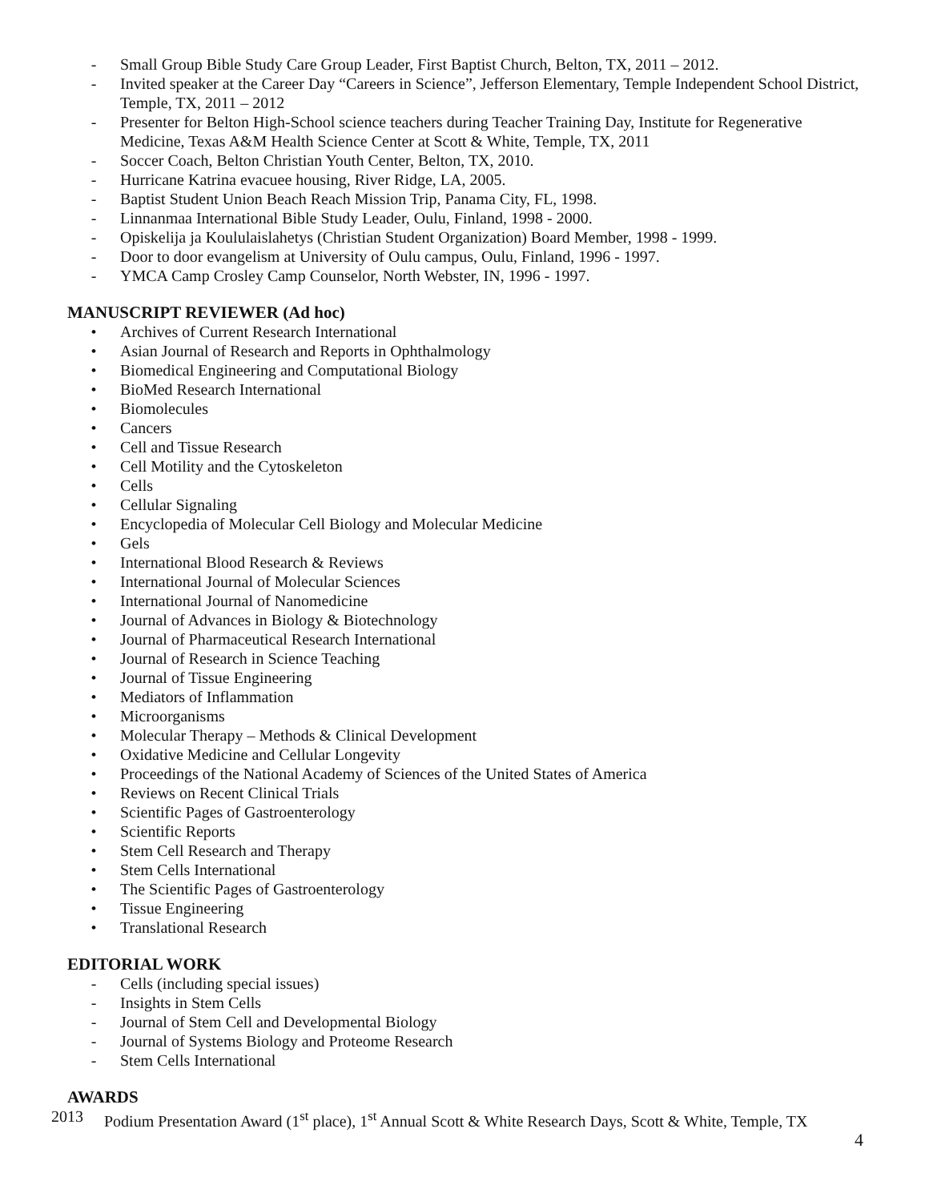- Small Group Bible Study Care Group Leader, First Baptist Church, Belton, TX, 2011 – 2012.
- Invited speaker at the Career Day “Careers in Science”, Jefferson Elementary, Temple Independent School District, Temple, TX, 2011 – 2012
- Presenter for Belton High-School science teachers during Teacher Training Day, Institute for Regenerative Medicine, Texas A&M Health Science Center at Scott & White, Temple, TX, 2011
- Soccer Coach, Belton Christian Youth Center, Belton, TX, 2010.
- Hurricane Katrina evacuee housing, River Ridge, LA, 2005.
- Baptist Student Union Beach Reach Mission Trip, Panama City, FL, 1998.
- Linnanmaa International Bible Study Leader, Oulu, Finland, 1998 - 2000.
- Opiskelija ja Koululaislahetys (Christian Student Organization) Board Member, 1998 - 1999.
- Door to door evangelism at University of Oulu campus, Oulu, Finland, 1996 - 1997.
- YMCA Camp Crosley Camp Counselor, North Webster, IN, 1996 - 1997.
MANUSCRIPT REVIEWER (Ad hoc)
• Archives of Current Research International
• Asian Journal of Research and Reports in Ophthalmology
• Biomedical Engineering and Computational Biology
• BioMed Research International
• Biomolecules
• Cancers
• Cell and Tissue Research
• Cell Motility and the Cytoskeleton
• Cells
• Cellular Signaling
• Encyclopedia of Molecular Cell Biology and Molecular Medicine
• Gels
• International Blood Research & Reviews
• International Journal of Molecular Sciences
• International Journal of Nanomedicine
• Journal of Advances in Biology & Biotechnology
• Journal of Pharmaceutical Research International
• Journal of Research in Science Teaching
• Journal of Tissue Engineering
• Mediators of Inflammation
• Microorganisms
• Molecular Therapy – Methods & Clinical Development
• Oxidative Medicine and Cellular Longevity
• Proceedings of the National Academy of Sciences of the United States of America
• Reviews on Recent Clinical Trials
• Scientific Pages of Gastroenterology
• Scientific Reports
• Stem Cell Research and Therapy
• Stem Cells International
• The Scientific Pages of Gastroenterology
• Tissue Engineering
• Translational Research
EDITORIAL WORK
- Cells (including special issues)
- Insights in Stem Cells
- Journal of Stem Cell and Developmental Biology
- Journal of Systems Biology and Proteome Research
- Stem Cells International
AWARDS
2013 Podium Presentation Award (1<sup>st</sup> place), 1<sup>st</sup> Annual Scott & White Research Days, Scott & White, Temple, TX
4